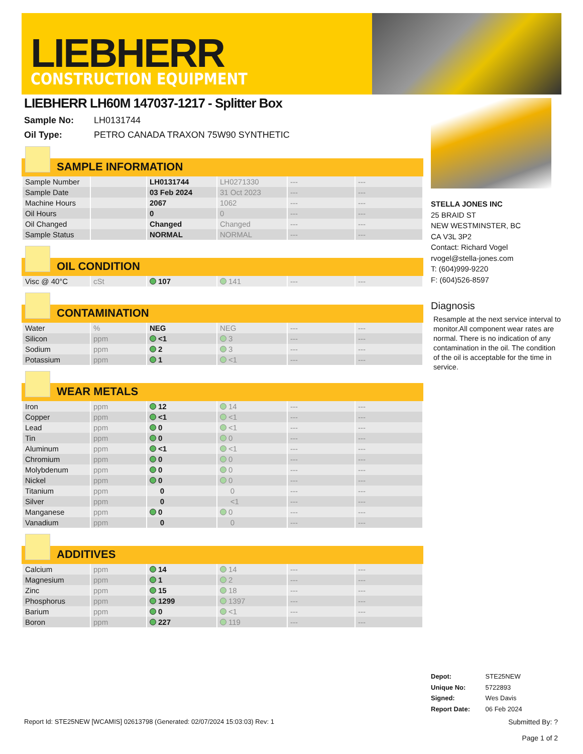LIEBHERR
CONSTRUCTION EQUIPMENT
LIEBHERR LH60M 147037-1217 - Splitter Box
Sample No: LH0131744
Oil Type: PETRO CANADA TRAXON 75W90 SYNTHETIC
SAMPLE INFORMATION
| Sample Number | | LH0131744 | LH0271330 | --- | --- |
| Sample Date | | 03 Feb 2024 | 31 Oct 2023 | --- | --- |
| Machine Hours | | 2067 | 1062 | --- | --- |
| Oil Hours | | 0 | 0 | --- | --- |
| Oil Changed | | Changed | Changed | --- | --- |
| Sample Status | | NORMAL | NORMAL | --- | --- |
OIL CONDITION
| Visc @ 40°C | cSt | 107 | 141 | --- | --- |
CONTAMINATION
| Water | % | NEG | NEG | --- | --- |
| Silicon | ppm | <1 | 3 | --- | --- |
| Sodium | ppm | 2 | 3 | --- | --- |
| Potassium | ppm | 1 | <1 | --- | --- |
WEAR METALS
| Iron | ppm | 12 | 14 | --- | --- |
| Copper | ppm | <1 | <1 | --- | --- |
| Lead | ppm | 0 | <1 | --- | --- |
| Tin | ppm | 0 | 0 | --- | --- |
| Aluminum | ppm | <1 | <1 | --- | --- |
| Chromium | ppm | 0 | 0 | --- | --- |
| Molybdenum | ppm | 0 | 0 | --- | --- |
| Nickel | ppm | 0 | 0 | --- | --- |
| Titanium | ppm | 0 | 0 | --- | --- |
| Silver | ppm | 0 | <1 | --- | --- |
| Manganese | ppm | 0 | 0 | --- | --- |
| Vanadium | ppm | 0 | 0 | --- | --- |
ADDITIVES
| Calcium | ppm | 14 | 14 | --- | --- |
| Magnesium | ppm | 1 | 2 | --- | --- |
| Zinc | ppm | 15 | 18 | --- | --- |
| Phosphorus | ppm | 1299 | 1397 | --- | --- |
| Barium | ppm | 0 | <1 | --- | --- |
| Boron | ppm | 227 | 119 | --- | --- |
STELLA JONES INC
25 BRAID ST
NEW WESTMINSTER, BC
CA V3L 3P2
Contact: Richard Vogel
rvogel@stella-jones.com
T: (604)999-9220
F: (604)526-8597
Diagnosis
Resample at the next service interval to monitor.All component wear rates are normal. There is no indication of any contamination in the oil. The condition of the oil is acceptable for the time in service.
Depot: STE25NEW
Unique No: 5722893
Signed: Wes Davis
Report Date: 06 Feb 2024
Report Id: STE25NEW [WCAMIS] 02613798 (Generated: 02/07/2024 15:03:03) Rev: 1
Submitted By: ?
Page 1 of 2